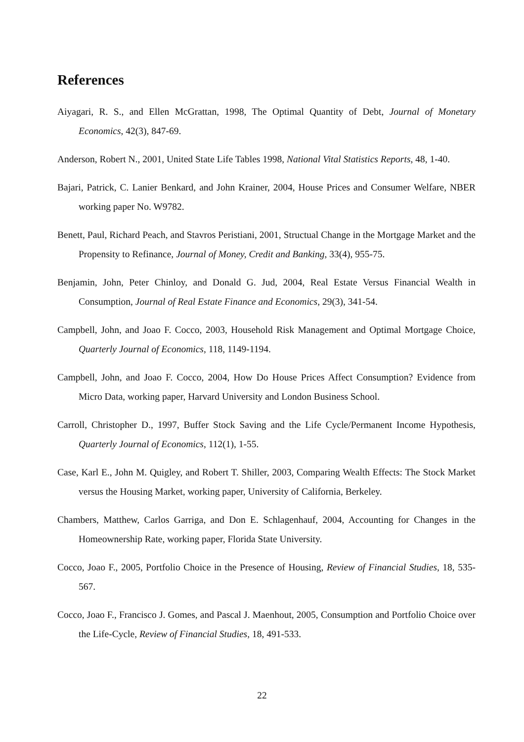References
Aiyagari, R. S., and Ellen McGrattan, 1998, The Optimal Quantity of Debt, Journal of Monetary Economics, 42(3), 847-69.
Anderson, Robert N., 2001, United State Life Tables 1998, National Vital Statistics Reports, 48, 1-40.
Bajari, Patrick, C. Lanier Benkard, and John Krainer, 2004, House Prices and Consumer Welfare, NBER working paper No. W9782.
Benett, Paul, Richard Peach, and Stavros Peristiani, 2001, Structual Change in the Mortgage Market and the Propensity to Refinance, Journal of Money, Credit and Banking, 33(4), 955-75.
Benjamin, John, Peter Chinloy, and Donald G. Jud, 2004, Real Estate Versus Financial Wealth in Consumption, Journal of Real Estate Finance and Economics, 29(3), 341-54.
Campbell, John, and Joao F. Cocco, 2003, Household Risk Management and Optimal Mortgage Choice, Quarterly Journal of Economics, 118, 1149-1194.
Campbell, John, and Joao F. Cocco, 2004, How Do House Prices Affect Consumption? Evidence from Micro Data, working paper, Harvard University and London Business School.
Carroll, Christopher D., 1997, Buffer Stock Saving and the Life Cycle/Permanent Income Hypothesis, Quarterly Journal of Economics, 112(1), 1-55.
Case, Karl E., John M. Quigley, and Robert T. Shiller, 2003, Comparing Wealth Effects: The Stock Market versus the Housing Market, working paper, University of California, Berkeley.
Chambers, Matthew, Carlos Garriga, and Don E. Schlagenhauf, 2004, Accounting for Changes in the Homeownership Rate, working paper, Florida State University.
Cocco, Joao F., 2005, Portfolio Choice in the Presence of Housing, Review of Financial Studies, 18, 535-567.
Cocco, Joao F., Francisco J. Gomes, and Pascal J. Maenhout, 2005, Consumption and Portfolio Choice over the Life-Cycle, Review of Financial Studies, 18, 491-533.
22